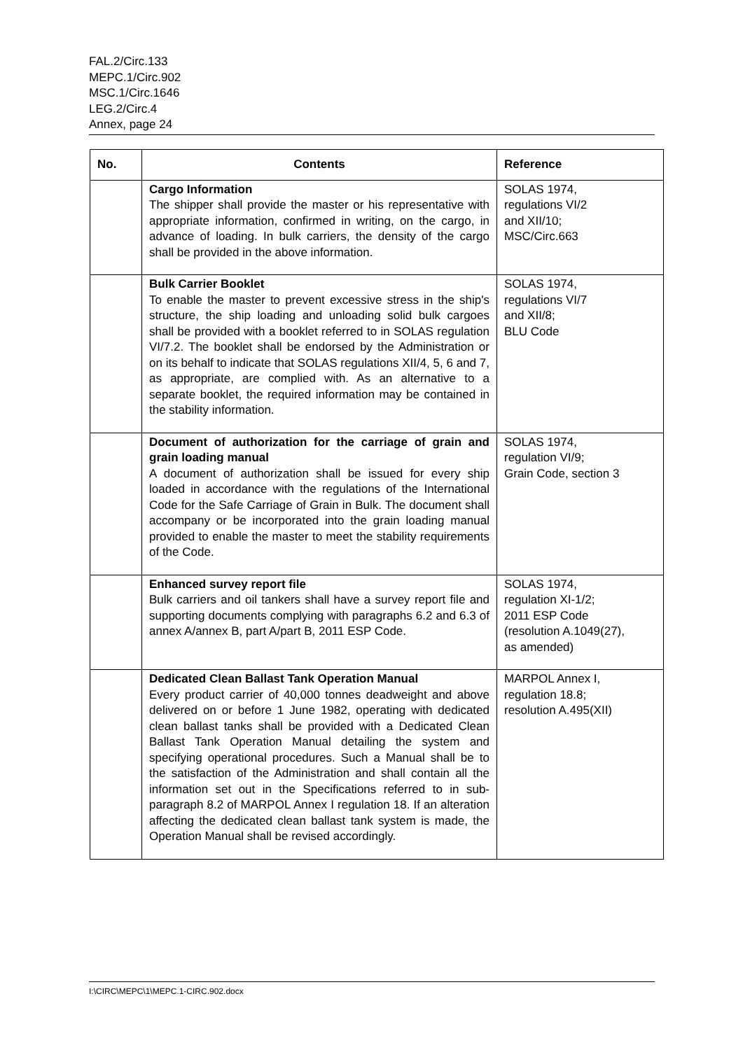FAL.2/Circ.133
MEPC.1/Circ.902
MSC.1/Circ.1646
LEG.2/Circ.4
Annex, page 24
| No. | Contents | Reference |
| --- | --- | --- |
| | Cargo Information The shipper shall provide the master or his representative with appropriate information, confirmed in writing, on the cargo, in advance of loading. In bulk carriers, the density of the cargo shall be provided in the above information. | SOLAS 1974, regulations VI/2 and XII/10; MSC/Circ.663 |
| | Bulk Carrier Booklet To enable the master to prevent excessive stress in the ship's structure, the ship loading and unloading solid bulk cargoes shall be provided with a booklet referred to in SOLAS regulation VI/7.2. The booklet shall be endorsed by the Administration or on its behalf to indicate that SOLAS regulations XII/4, 5, 6 and 7, as appropriate, are complied with. As an alternative to a separate booklet, the required information may be contained in the stability information. | SOLAS 1974, regulations VI/7 and XII/8; BLU Code |
| | Document of authorization for the carriage of grain and grain loading manual A document of authorization shall be issued for every ship loaded in accordance with the regulations of the International Code for the Safe Carriage of Grain in Bulk. The document shall accompany or be incorporated into the grain loading manual provided to enable the master to meet the stability requirements of the Code. | SOLAS 1974, regulation VI/9; Grain Code, section 3 |
| | Enhanced survey report file Bulk carriers and oil tankers shall have a survey report file and supporting documents complying with paragraphs 6.2 and 6.3 of annex A/annex B, part A/part B, 2011 ESP Code. | SOLAS 1974, regulation XI-1/2; 2011 ESP Code (resolution A.1049(27), as amended) |
| | Dedicated Clean Ballast Tank Operation Manual Every product carrier of 40,000 tonnes deadweight and above delivered on or before 1 June 1982, operating with dedicated clean ballast tanks shall be provided with a Dedicated Clean Ballast Tank Operation Manual detailing the system and specifying operational procedures. Such a Manual shall be to the satisfaction of the Administration and shall contain all the information set out in the Specifications referred to in sub-paragraph 8.2 of MARPOL Annex I regulation 18. If an alteration affecting the dedicated clean ballast tank system is made, the Operation Manual shall be revised accordingly. | MARPOL Annex I, regulation 18.8; resolution A.495(XII) |
I:\CIRC\MEPC\1\MEPC.1-CIRC.902.docx